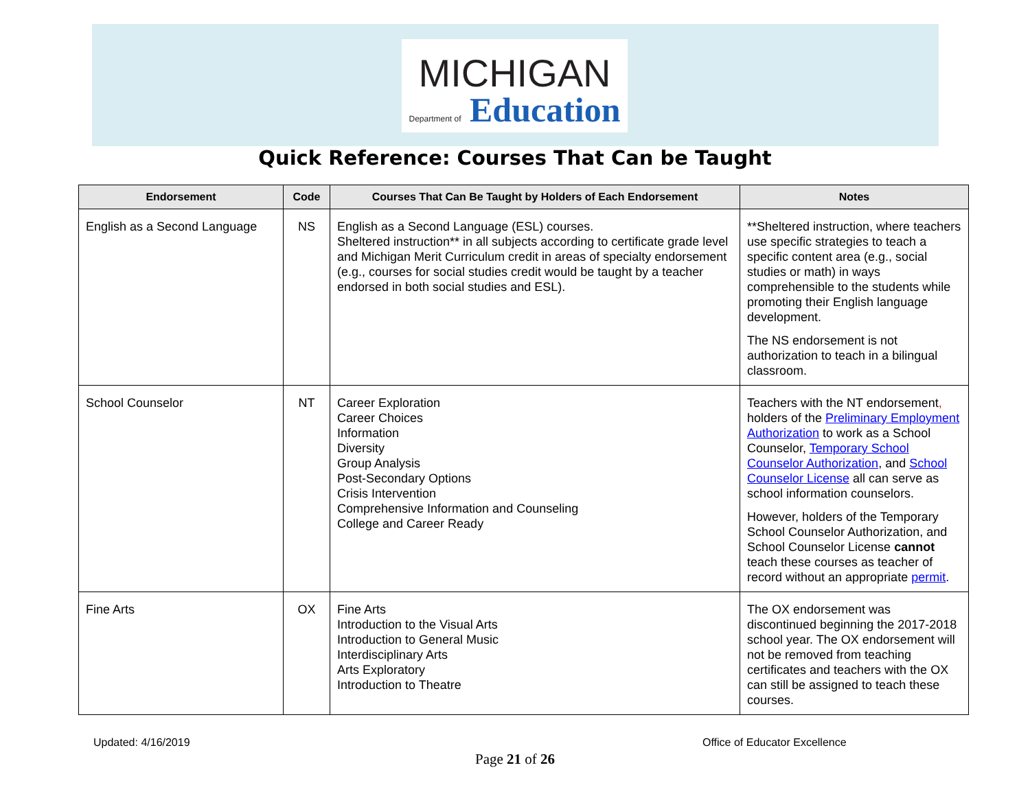MICHIGAN
Department of Education
Quick Reference: Courses That Can be Taught
| Endorsement | Code | Courses That Can Be Taught by Holders of Each Endorsement | Notes |
| --- | --- | --- | --- |
| English as a Second Language | NS | English as a Second Language (ESL) courses. Sheltered instruction** in all subjects according to certificate grade level and Michigan Merit Curriculum credit in areas of specialty endorsement (e.g., courses for social studies credit would be taught by a teacher endorsed in both social studies and ESL). | **Sheltered instruction, where teachers use specific strategies to teach a specific content area (e.g., social studies or math) in ways comprehensible to the students while promoting their English language development. The NS endorsement is not authorization to teach in a bilingual classroom. |
| School Counselor | NT | Career Exploration Career Choices Information Diversity Group Analysis Post-Secondary Options Crisis Intervention Comprehensive Information and Counseling College and Career Ready | Teachers with the NT endorsement , holders of the Preliminary Employment Authorization to work as a School Counselor, Temporary School Counselor Authorization , and School Counselor License all can serve as school information counselors. However, holders of the Temporary School Counselor Authorization, and School Counselor License cannot teach these courses as teacher of record without an appropriate permit . |
| Fine Arts | OX | Fine Arts Introduction to the Visual Arts Introduction to General Music Interdisciplinary Arts Arts Exploratory Introduction to Theatre | The OX endorsement was discontinued beginning the 2017-2018 school year. The OX endorsement will not be removed from teaching certificates and teachers with the OX can still be assigned to teach these courses. |
Updated: 4/16/2019 Office of Educator Excellence
Page 21 of 26